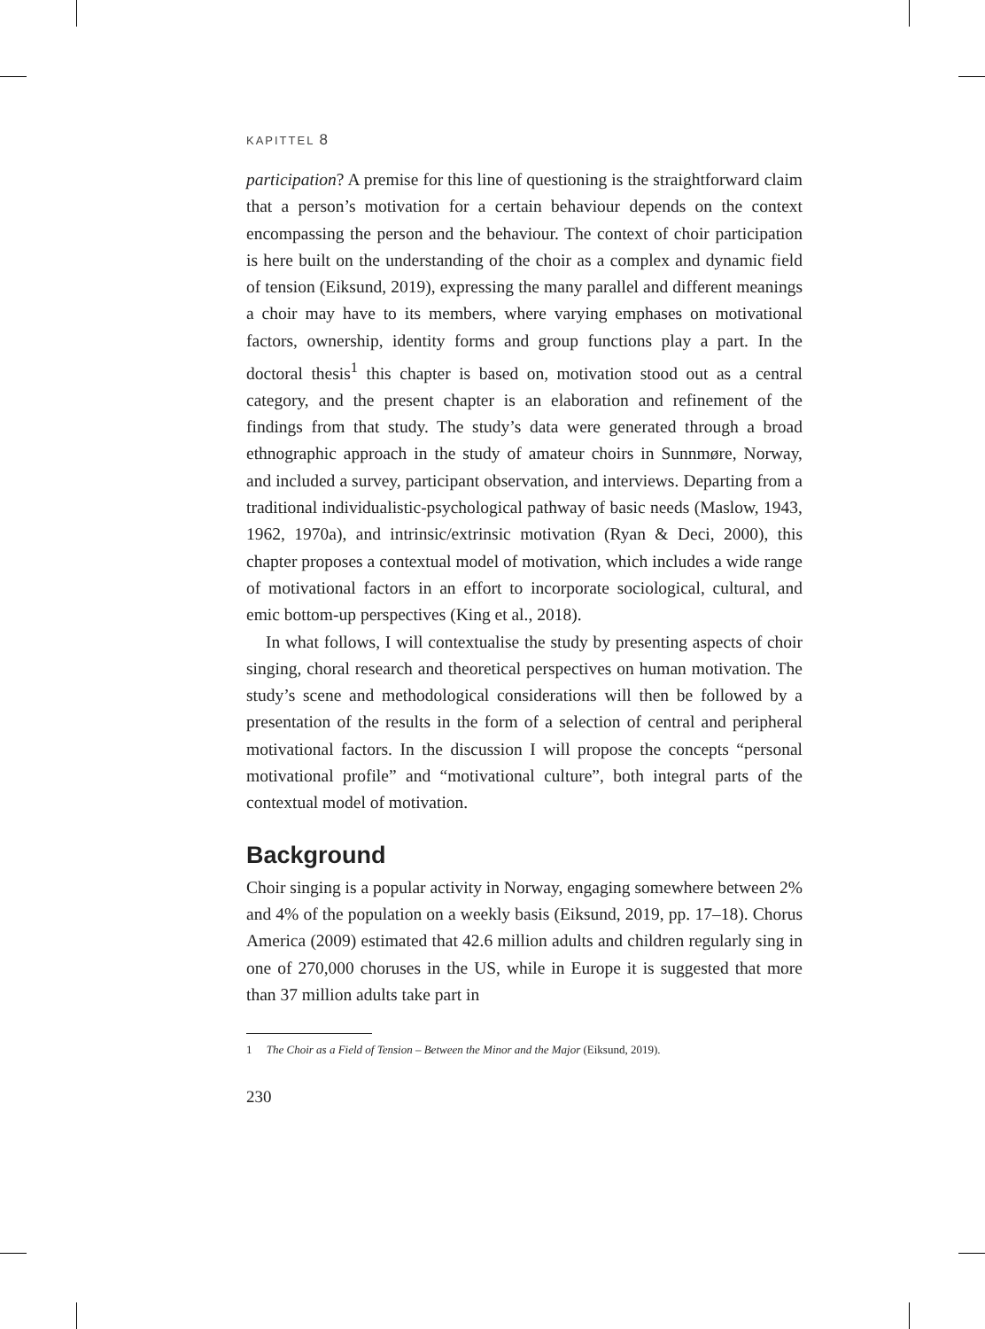KAPITTEL 8
participation? A premise for this line of questioning is the straightforward claim that a person’s motivation for a certain behaviour depends on the context encompassing the person and the behaviour. The context of choir participation is here built on the understanding of the choir as a complex and dynamic field of tension (Eiksund, 2019), expressing the many parallel and different meanings a choir may have to its members, where varying emphases on motivational factors, ownership, identity forms and group functions play a part. In the doctoral thesis<sup>1</sup> this chapter is based on, motivation stood out as a central category, and the present chapter is an elaboration and refinement of the findings from that study. The study’s data were generated through a broad ethnographic approach in the study of amateur choirs in Sunnmøre, Norway, and included a survey, participant observation, and interviews. Departing from a traditional individualistic-psychological pathway of basic needs (Maslow, 1943, 1962, 1970a), and intrinsic/extrinsic motivation (Ryan & Deci, 2000), this chapter proposes a contextual model of motivation, which includes a wide range of motivational factors in an effort to incorporate sociological, cultural, and emic bottom-up perspectives (King et al., 2018).
In what follows, I will contextualise the study by presenting aspects of choir singing, choral research and theoretical perspectives on human motivation. The study’s scene and methodological considerations will then be followed by a presentation of the results in the form of a selection of central and peripheral motivational factors. In the discussion I will propose the concepts “personal motivational profile” and “motivational culture”, both integral parts of the contextual model of motivation.
Background
Choir singing is a popular activity in Norway, engaging somewhere between 2% and 4% of the population on a weekly basis (Eiksund, 2019, pp. 17–18). Chorus America (2009) estimated that 42.6 million adults and children regularly sing in one of 270,000 choruses in the US, while in Europe it is suggested that more than 37 million adults take part in
1 The Choir as a Field of Tension – Between the Minor and the Major (Eiksund, 2019).
230